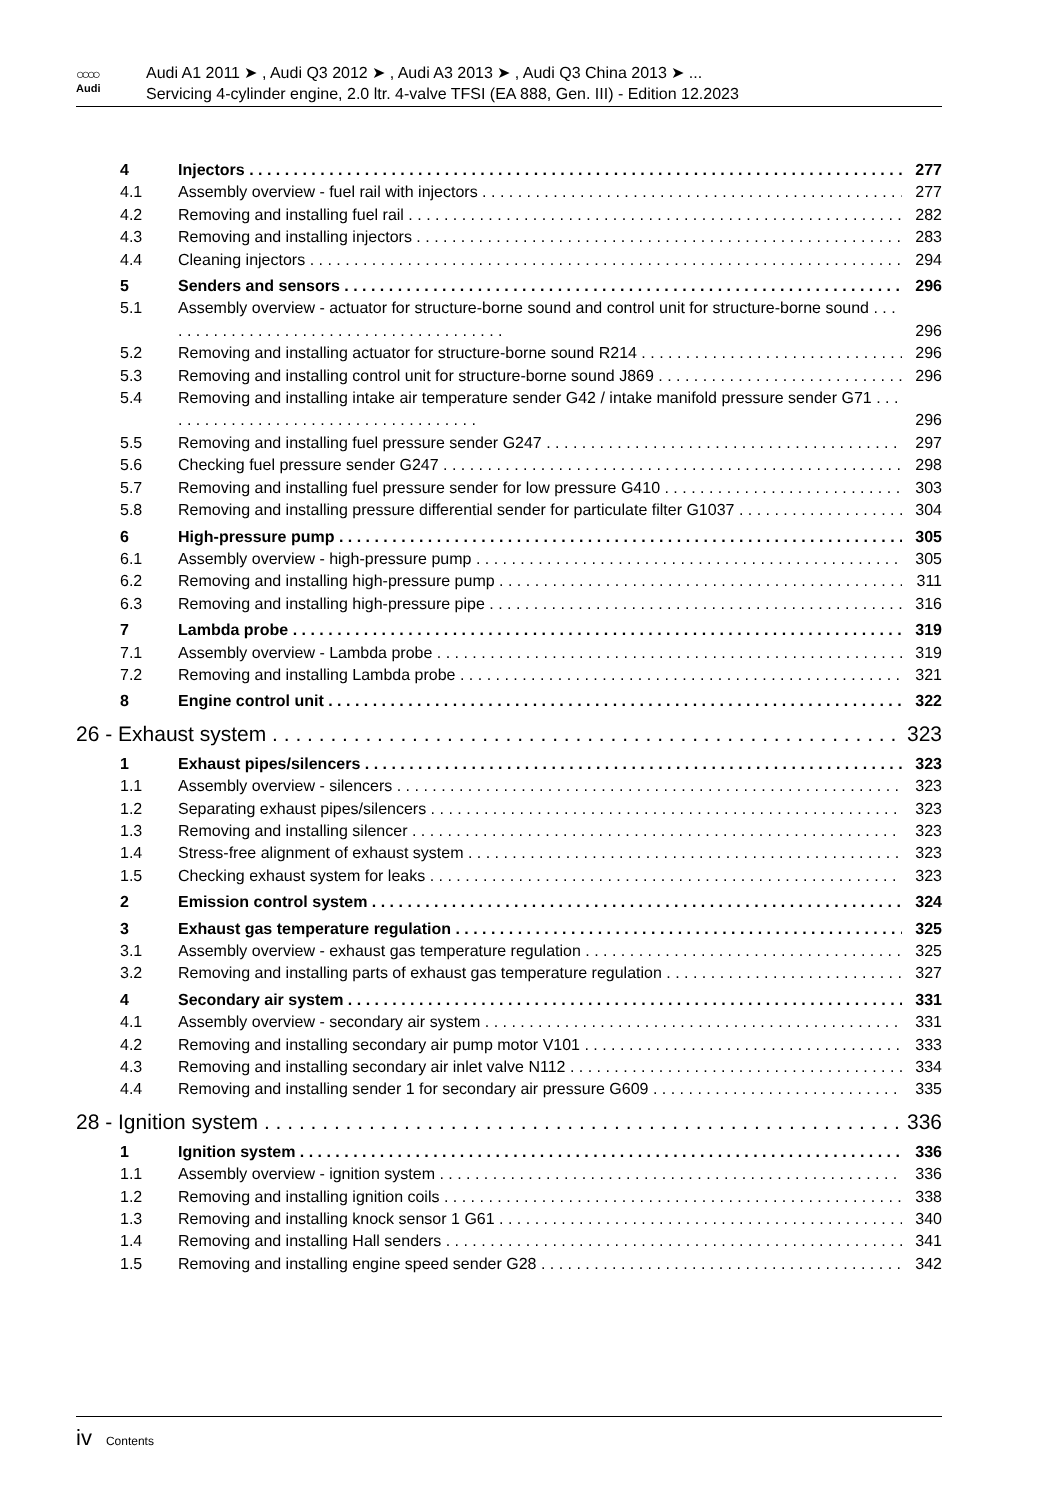○○○○
Audi
Audi A1 2011 ➤ , Audi Q3 2012 ➤ , Audi A3 2013 ➤ , Audi Q3 China 2013 ➤ ...
Servicing 4-cylinder engine, 2.0 ltr. 4-valve TFSI (EA 888, Gen. III) - Edition 12.2023
4 Injectors 277
4.1 Assembly overview - fuel rail with injectors 277
4.2 Removing and installing fuel rail 282
4.3 Removing and installing injectors 283
4.4 Cleaning injectors 294
5 Senders and sensors 296
5.1 Assembly overview - actuator for structure-borne sound and control unit for structure-borne sound . . . . . . . . . . . . . . . . . . . . . . . . . . . . . . . . . . . . . . . .
296
5.2 Removing and installing actuator for structure-borne sound R214 296
5.3 Removing and installing control unit for structure-borne sound J869 296
5.4 Removing and installing intake air temperature sender G42 / intake manifold pressure sender G71 . . . . . . . . . . . . . . . . . . . . . . . . . . . . . . . . . . . . .
296
5.5 Removing and installing fuel pressure sender G247 297
5.6 Checking fuel pressure sender G247 298
5.7 Removing and installing fuel pressure sender for low pressure G410 303
5.8 Removing and installing pressure differential sender for particulate filter G1037 304
6 High-pressure pump 305
6.1 Assembly overview - high-pressure pump 305
6.2 Removing and installing high-pressure pump 311
6.3 Removing and installing high-pressure pipe 316
7 Lambda probe 319
7.1 Assembly overview - Lambda probe 319
7.2 Removing and installing Lambda probe 321
8 Engine control unit 322
26 - Exhaust system 323
1 Exhaust pipes/silencers 323
1.1 Assembly overview - silencers 323
1.2 Separating exhaust pipes/silencers 323
1.3 Removing and installing silencer 323
1.4 Stress-free alignment of exhaust system 323
1.5 Checking exhaust system for leaks 323
2 Emission control system 324
3 Exhaust gas temperature regulation 325
3.1 Assembly overview - exhaust gas temperature regulation 325
3.2 Removing and installing parts of exhaust gas temperature regulation 327
4 Secondary air system 331
4.1 Assembly overview - secondary air system 331
4.2 Removing and installing secondary air pump motor V101 333
4.3 Removing and installing secondary air inlet valve N112 334
4.4 Removing and installing sender 1 for secondary air pressure G609 335
28 - Ignition system 336
1 Ignition system 336
1.1 Assembly overview - ignition system 336
1.2 Removing and installing ignition coils 338
1.3 Removing and installing knock sensor 1 G61 340
1.4 Removing and installing Hall senders 341
1.5 Removing and installing engine speed sender G28 342
iv Contents